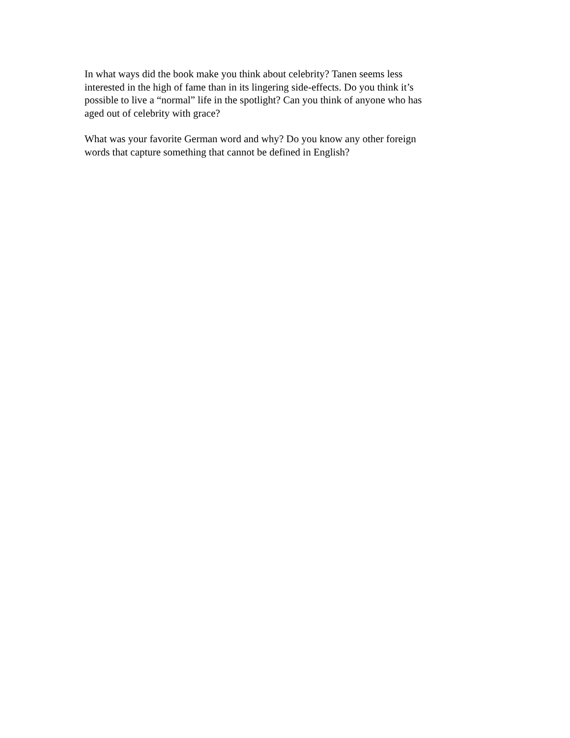In what ways did the book make you think about celebrity? Tanen seems less
interested in the high of fame than in its lingering side-effects. Do you think it’s
possible to live a “normal” life in the spotlight? Can you think of anyone who has
aged out of celebrity with grace?
What was your favorite German word and why? Do you know any other foreign
words that capture something that cannot be defined in English?